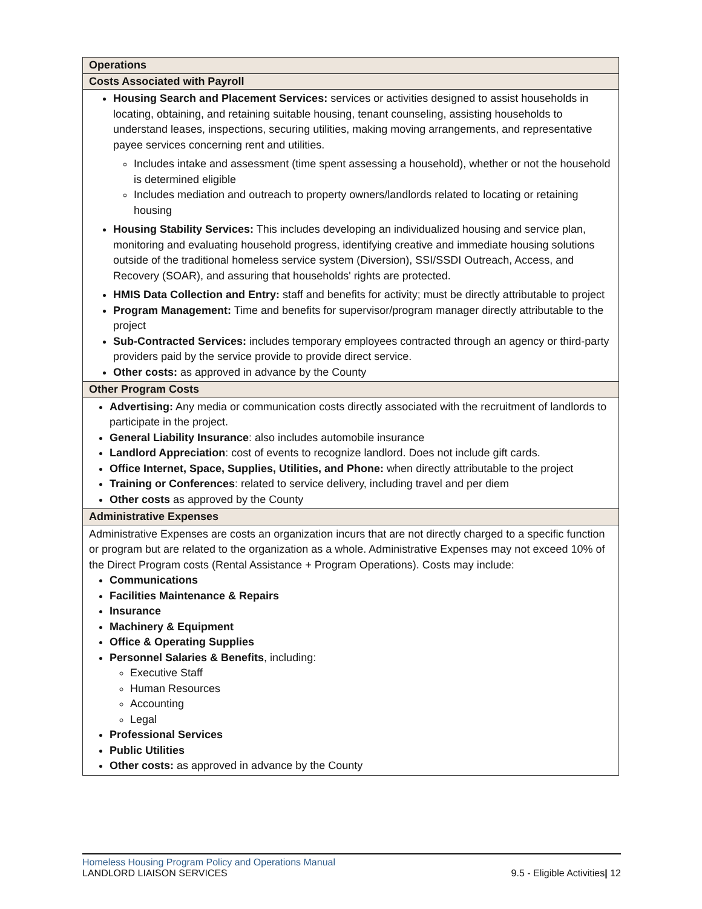| Operations |
| --- |
| Costs Associated with Payroll |
| Housing Search and Placement Services: services or activities designed to assist households in locating, obtaining, and retaining suitable housing, tenant counseling, assisting households to understand leases, inspections, securing utilities, making moving arrangements, and representative payee services concerning rent and utilities. Includes intake and assessment (time spent assessing a household), whether or not the household is determined eligible Includes mediation and outreach to property owners/landlords related to locating or retaining housing Housing Stability Services: This includes developing an individualized housing and service plan, monitoring and evaluating household progress, identifying creative and immediate housing solutions outside of the traditional homeless service system (Diversion), SSI/SSDI Outreach, Access, and Recovery (SOAR), and assuring that households' rights are protected. HMIS Data Collection and Entry: staff and benefits for activity; must be directly attributable to project Program Management: Time and benefits for supervisor/program manager directly attributable to the project Sub-Contracted Services: includes temporary employees contracted through an agency or third-party providers paid by the service provide to provide direct service. Other costs: as approved in advance by the County |
| Other Program Costs |
| Advertising: Any media or communication costs directly associated with the recruitment of landlords to participate in the project. General Liability Insurance : also includes automobile insurance Landlord Appreciation : cost of events to recognize landlord. Does not include gift cards. Office Internet, Space, Supplies, Utilities, and Phone: when directly attributable to the project Training or Conferences : related to service delivery, including travel and per diem Other costs as approved by the County |
| Administrative Expenses |
| Administrative Expenses are costs an organization incurs that are not directly charged to a specific function or program but are related to the organization as a whole. Administrative Expenses may not exceed 10% of the Direct Program costs (Rental Assistance + Program Operations). Costs may include: Communications Facilities Maintenance & Repairs Insurance Machinery & Equipment Office & Operating Supplies Personnel Salaries & Benefits , including: Executive Staff Human Resources Accounting Legal Professional Services Public Utilities Other costs: as approved in advance by the County |
Homeless Housing Program Policy and Operations Manual
LANDLORD LIAISON SERVICES 9.5 - Eligible Activities| 12